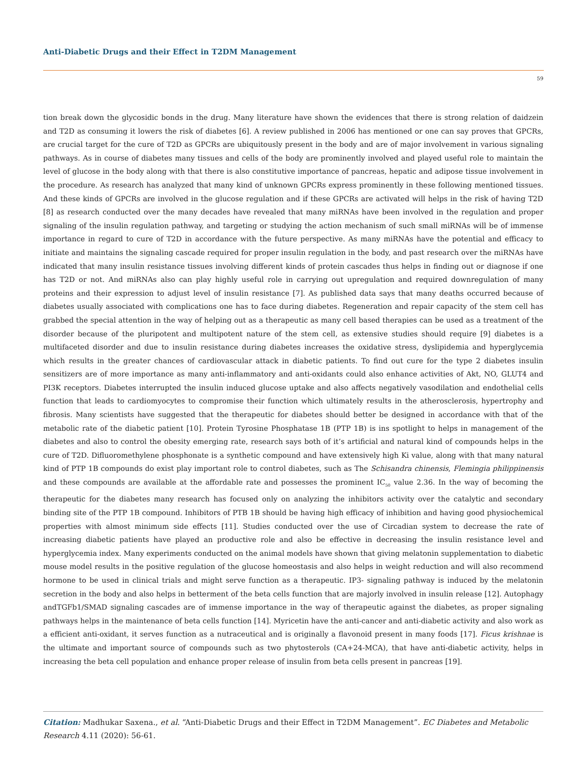Anti-Diabetic Drugs and their Effect in T2DM Management
59
tion break down the glycosidic bonds in the drug. Many literature have shown the evidences that there is strong relation of daidzein and T2D as consuming it lowers the risk of diabetes [6]. A review published in 2006 has mentioned or one can say proves that GPCRs, are crucial target for the cure of T2D as GPCRs are ubiquitously present in the body and are of major involvement in various signaling pathways. As in course of diabetes many tissues and cells of the body are prominently involved and played useful role to maintain the level of glucose in the body along with that there is also constitutive importance of pancreas, hepatic and adipose tissue involvement in the procedure. As research has analyzed that many kind of unknown GPCRs express prominently in these following mentioned tissues. And these kinds of GPCRs are involved in the glucose regulation and if these GPCRs are activated will helps in the risk of having T2D [8] as research conducted over the many decades have revealed that many miRNAs have been involved in the regulation and proper signaling of the insulin regulation pathway, and targeting or studying the action mechanism of such small miRNAs will be of immense importance in regard to cure of T2D in accordance with the future perspective. As many miRNAs have the potential and efficacy to initiate and maintains the signaling cascade required for proper insulin regulation in the body, and past research over the miRNAs have indicated that many insulin resistance tissues involving different kinds of protein cascades thus helps in finding out or diagnose if one has T2D or not. And miRNAs also can play highly useful role in carrying out upregulation and required downregulation of many proteins and their expression to adjust level of insulin resistance [7]. As published data says that many deaths occurred because of diabetes usually associated with complications one has to face during diabetes. Regeneration and repair capacity of the stem cell has grabbed the special attention in the way of helping out as a therapeutic as many cell based therapies can be used as a treatment of the disorder because of the pluripotent and multipotent nature of the stem cell, as extensive studies should require [9] diabetes is a multifaceted disorder and due to insulin resistance during diabetes increases the oxidative stress, dyslipidemia and hyperglycemia which results in the greater chances of cardiovascular attack in diabetic patients. To find out cure for the type 2 diabetes insulin sensitizers are of more importance as many anti-inflammatory and anti-oxidants could also enhance activities of Akt, NO, GLUT4 and PI3K receptors. Diabetes interrupted the insulin induced glucose uptake and also affects negatively vasodilation and endothelial cells function that leads to cardiomyocytes to compromise their function which ultimately results in the atherosclerosis, hypertrophy and fibrosis. Many scientists have suggested that the therapeutic for diabetes should better be designed in accordance with that of the metabolic rate of the diabetic patient [10]. Protein Tyrosine Phosphatase 1B (PTP 1B) is ins spotlight to helps in management of the diabetes and also to control the obesity emerging rate, research says both of it’s artificial and natural kind of compounds helps in the cure of T2D. Difluoromethylene phosphonate is a synthetic compound and have extensively high Ki value, along with that many natural kind of PTP 1B compounds do exist play important role to control diabetes, such as The Schisandra chinensis, Flemingia philippinensis and these compounds are available at the affordable rate and possesses the prominent IC<sub>50</sub> value 2.36. In the way of becoming the therapeutic for the diabetes many research has focused only on analyzing the inhibitors activity over the catalytic and secondary binding site of the PTP 1B compound. Inhibitors of PTB 1B should be having high efficacy of inhibition and having good physiochemical properties with almost minimum side effects [11]. Studies conducted over the use of Circadian system to decrease the rate of increasing diabetic patients have played an productive role and also be effective in decreasing the insulin resistance level and hyperglycemia index. Many experiments conducted on the animal models have shown that giving melatonin supplementation to diabetic mouse model results in the positive regulation of the glucose homeostasis and also helps in weight reduction and will also recommend hormone to be used in clinical trials and might serve function as a therapeutic. IP3- signaling pathway is induced by the melatonin secretion in the body and also helps in betterment of the beta cells function that are majorly involved in insulin release [12]. Autophagy andTGFb1/SMAD signaling cascades are of immense importance in the way of therapeutic against the diabetes, as proper signaling pathways helps in the maintenance of beta cells function [14]. Myricetin have the anti-cancer and anti-diabetic activity and also work as a efficient anti-oxidant, it serves function as a nutraceutical and is originally a flavonoid present in many foods [17]. Ficus krishnae is the ultimate and important source of compounds such as two phytosterols (CA+24-MCA), that have anti-diabetic activity, helps in increasing the beta cell population and enhance proper release of insulin from beta cells present in pancreas [19].
Citation: Madhukar Saxena., et al. “Anti-Diabetic Drugs and their Effect in T2DM Management”. EC Diabetes and Metabolic Research 4.11 (2020): 56-61.